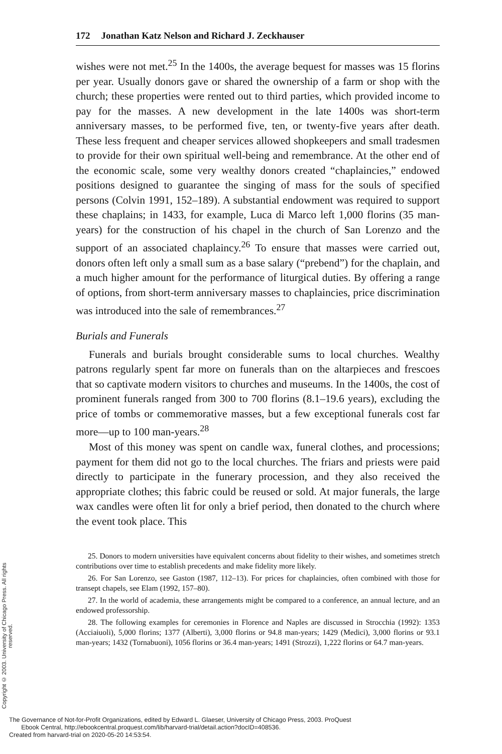Copyright © 2003. University of Chicago Press. All rights reserved.
172 Jonathan Katz Nelson and Richard J. Zeckhauser
wishes were not met.<sup>25</sup> In the 1400s, the average bequest for masses was 15 florins per year. Usually donors gave or shared the ownership of a farm or shop with the church; these properties were rented out to third parties, which provided income to pay for the masses. A new development in the late 1400s was short-term anniversary masses, to be performed five, ten, or twenty-five years after death. These less frequent and cheaper services allowed shopkeepers and small tradesmen to provide for their own spiritual well-being and remembrance. At the other end of the economic scale, some very wealthy donors created “chaplaincies,” endowed positions designed to guarantee the singing of mass for the souls of specified persons (Colvin 1991, 152–189). A substantial endowment was required to support these chaplains; in 1433, for example, Luca di Marco left 1,000 florins (35 man-years) for the construction of his chapel in the church of San Lorenzo and the support of an associated chaplaincy.<sup>26</sup> To ensure that masses were carried out, donors often left only a small sum as a base salary (“prebend”) for the chaplain, and a much higher amount for the performance of liturgical duties. By offering a range of options, from short-term anniversary masses to chaplaincies, price discrimination was introduced into the sale of remembrances.<sup>27</sup>
Burials and Funerals
Funerals and burials brought considerable sums to local churches. Wealthy patrons regularly spent far more on funerals than on the altarpieces and frescoes that so captivate modern visitors to churches and museums. In the 1400s, the cost of prominent funerals ranged from 300 to 700 florins (8.1–19.6 years), excluding the price of tombs or commemorative masses, but a few exceptional funerals cost far more—up to 100 man-years.<sup>28</sup>
Most of this money was spent on candle wax, funeral clothes, and processions; payment for them did not go to the local churches. The friars and priests were paid directly to participate in the funerary procession, and they also received the appropriate clothes; this fabric could be reused or sold. At major funerals, the large wax candles were often lit for only a brief period, then donated to the church where the event took place. This
25. Donors to modern universities have equivalent concerns about fidelity to their wishes, and sometimes stretch contributions over time to establish precedents and make fidelity more likely.
26. For San Lorenzo, see Gaston (1987, 112–13). For prices for chaplaincies, often combined with those for transept chapels, see Elam (1992, 157–80).
27. In the world of academia, these arrangements might be compared to a conference, an annual lecture, and an endowed professorship.
28. The following examples for ceremonies in Florence and Naples are discussed in Strocchia (1992): 1353 (Acciaiuoli), 5,000 florins; 1377 (Alberti), 3,000 florins or 94.8 man-years; 1429 (Medici), 3,000 florins or 93.1 man-years; 1432 (Tornabuoni), 1056 florins or 36.4 man-years; 1491 (Strozzi), 1,222 florins or 64.7 man-years.
The Governance of Not-for-Profit Organizations, edited by Edward L. Glaeser, University of Chicago Press, 2003. ProQuest
Ebook Central, http://ebookcentral.proquest.com/lib/harvard-trial/detail.action?docID=408536.
Created from harvard-trial on 2020-05-20 14:53:54.